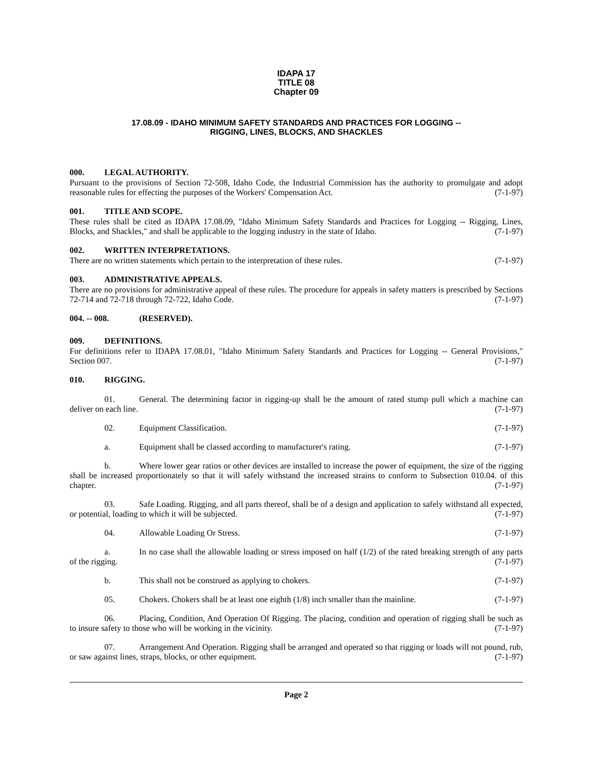IDAPA 17
TITLE 08
Chapter 09
17.08.09 - IDAHO MINIMUM SAFETY STANDARDS AND PRACTICES FOR LOGGING --
RIGGING, LINES, BLOCKS, AND SHACKLES
000. LEGAL AUTHORITY.
Pursuant to the provisions of Section 72-508, Idaho Code, the Industrial Commission has the authority to promulgate and adopt reasonable rules for effecting the purposes of the Workers' Compensation Act. (7-1-97)
001. TITLE AND SCOPE.
These rules shall be cited as IDAPA 17.08.09, "Idaho Minimum Safety Standards and Practices for Logging -- Rigging, Lines, Blocks, and Shackles," and shall be applicable to the logging industry in the state of Idaho. (7-1-97)
002. WRITTEN INTERPRETATIONS.
There are no written statements which pertain to the interpretation of these rules. (7-1-97)
003. ADMINISTRATIVE APPEALS.
There are no provisions for administrative appeal of these rules. The procedure for appeals in safety matters is prescribed by Sections 72-714 and 72-718 through 72-722, Idaho Code. (7-1-97)
004. -- 008. (RESERVED).
009. DEFINITIONS.
For definitions refer to IDAPA 17.08.01, "Idaho Minimum Safety Standards and Practices for Logging -- General Provisions," Section 007. (7-1-97)
010. RIGGING.
01. General. The determining factor in rigging-up shall be the amount of rated stump pull which a machine can deliver on each line. (7-1-97)
02. Equipment Classification. (7-1-97)
a. Equipment shall be classed according to manufacturer's rating. (7-1-97)
b. Where lower gear ratios or other devices are installed to increase the power of equipment, the size of the rigging shall be increased proportionately so that it will safely withstand the increased strains to conform to Subsection 010.04. of this chapter. (7-1-97)
03. Safe Loading. Rigging, and all parts thereof, shall be of a design and application to safely withstand all expected, or potential, loading to which it will be subjected. (7-1-97)
04. Allowable Loading Or Stress. (7-1-97)
a. In no case shall the allowable loading or stress imposed on half (1/2) of the rated breaking strength of any parts of the rigging. (7-1-97)
b. This shall not be construed as applying to chokers. (7-1-97)
05. Chokers. Chokers shall be at least one eighth (1/8) inch smaller than the mainline. (7-1-97)
06. Placing, Condition, And Operation Of Rigging. The placing, condition and operation of rigging shall be such as to insure safety to those who will be working in the vicinity. (7-1-97)
07. Arrangement And Operation. Rigging shall be arranged and operated so that rigging or loads will not pound, rub, or saw against lines, straps, blocks, or other equipment. (7-1-97)
Page 2